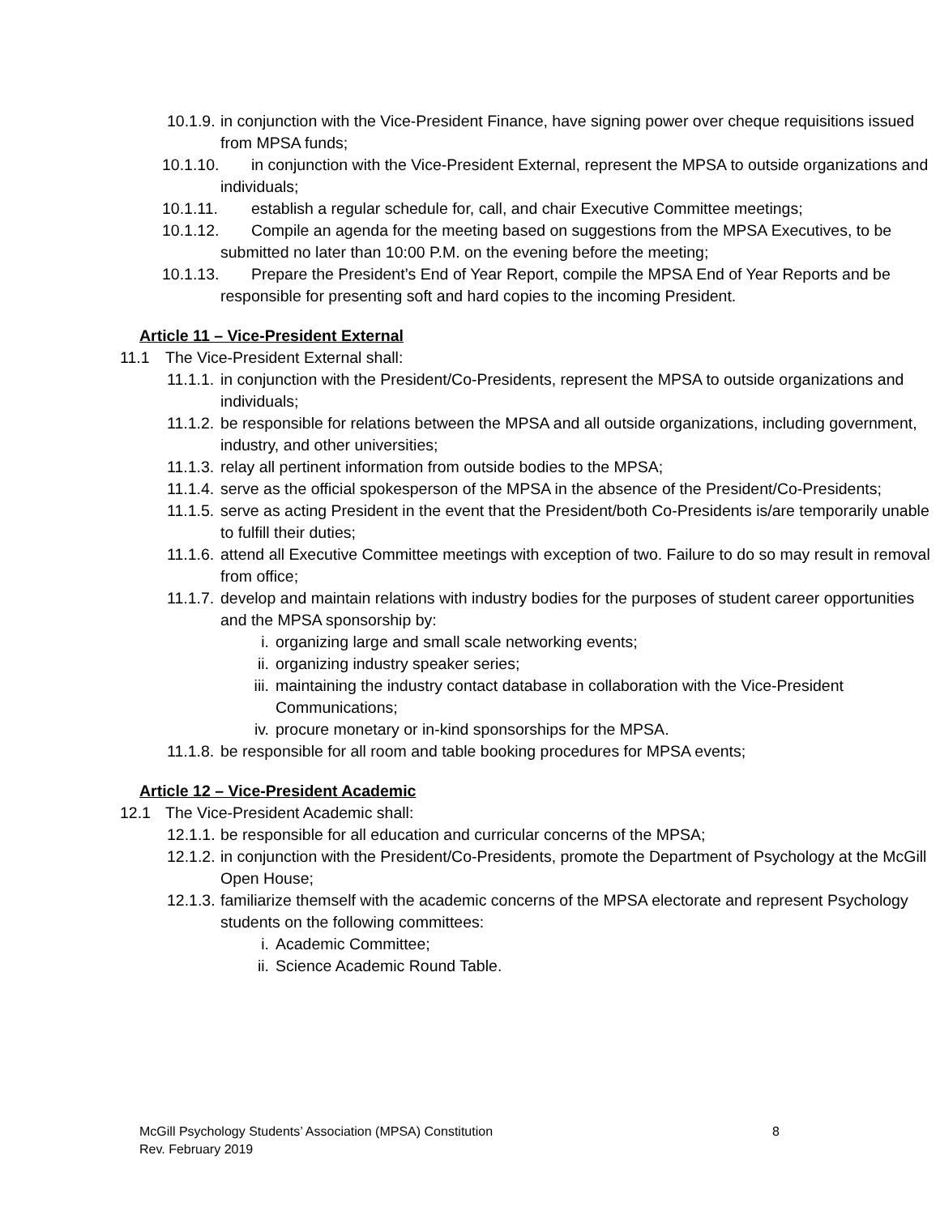10.1.9. in conjunction with the Vice-President Finance, have signing power over cheque requisitions issued from MPSA funds;
10.1.10. in conjunction with the Vice-President External, represent the MPSA to outside organizations and individuals;
10.1.11. establish a regular schedule for, call, and chair Executive Committee meetings;
10.1.12. Compile an agenda for the meeting based on suggestions from the MPSA Executives, to be submitted no later than 10:00 P.M. on the evening before the meeting;
10.1.13. Prepare the President’s End of Year Report, compile the MPSA End of Year Reports and be responsible for presenting soft and hard copies to the incoming President.
Article 11 – Vice-President External
11.1 The Vice-President External shall:
11.1.1. in conjunction with the President/Co-Presidents, represent the MPSA to outside organizations and individuals;
11.1.2. be responsible for relations between the MPSA and all outside organizations, including government, industry, and other universities;
11.1.3. relay all pertinent information from outside bodies to the MPSA;
11.1.4. serve as the official spokesperson of the MPSA in the absence of the President/Co-Presidents;
11.1.5. serve as acting President in the event that the President/both Co-Presidents is/are temporarily unable to fulfill their duties;
11.1.6. attend all Executive Committee meetings with exception of two. Failure to do so may result in removal from office;
11.1.7. develop and maintain relations with industry bodies for the purposes of student career opportunities and the MPSA sponsorship by:
i. organizing large and small scale networking events;
ii. organizing industry speaker series;
iii. maintaining the industry contact database in collaboration with the Vice-President Communications;
iv. procure monetary or in-kind sponsorships for the MPSA.
11.1.8. be responsible for all room and table booking procedures for MPSA events;
Article 12 – Vice-President Academic
12.1 The Vice-President Academic shall:
12.1.1. be responsible for all education and curricular concerns of the MPSA;
12.1.2. in conjunction with the President/Co-Presidents, promote the Department of Psychology at the McGill Open House;
12.1.3. familiarize themself with the academic concerns of the MPSA electorate and represent Psychology students on the following committees:
i. Academic Committee;
ii. Science Academic Round Table.
8 McGill Psychology Students’ Association (MPSA) Constitution
Rev. February 2019